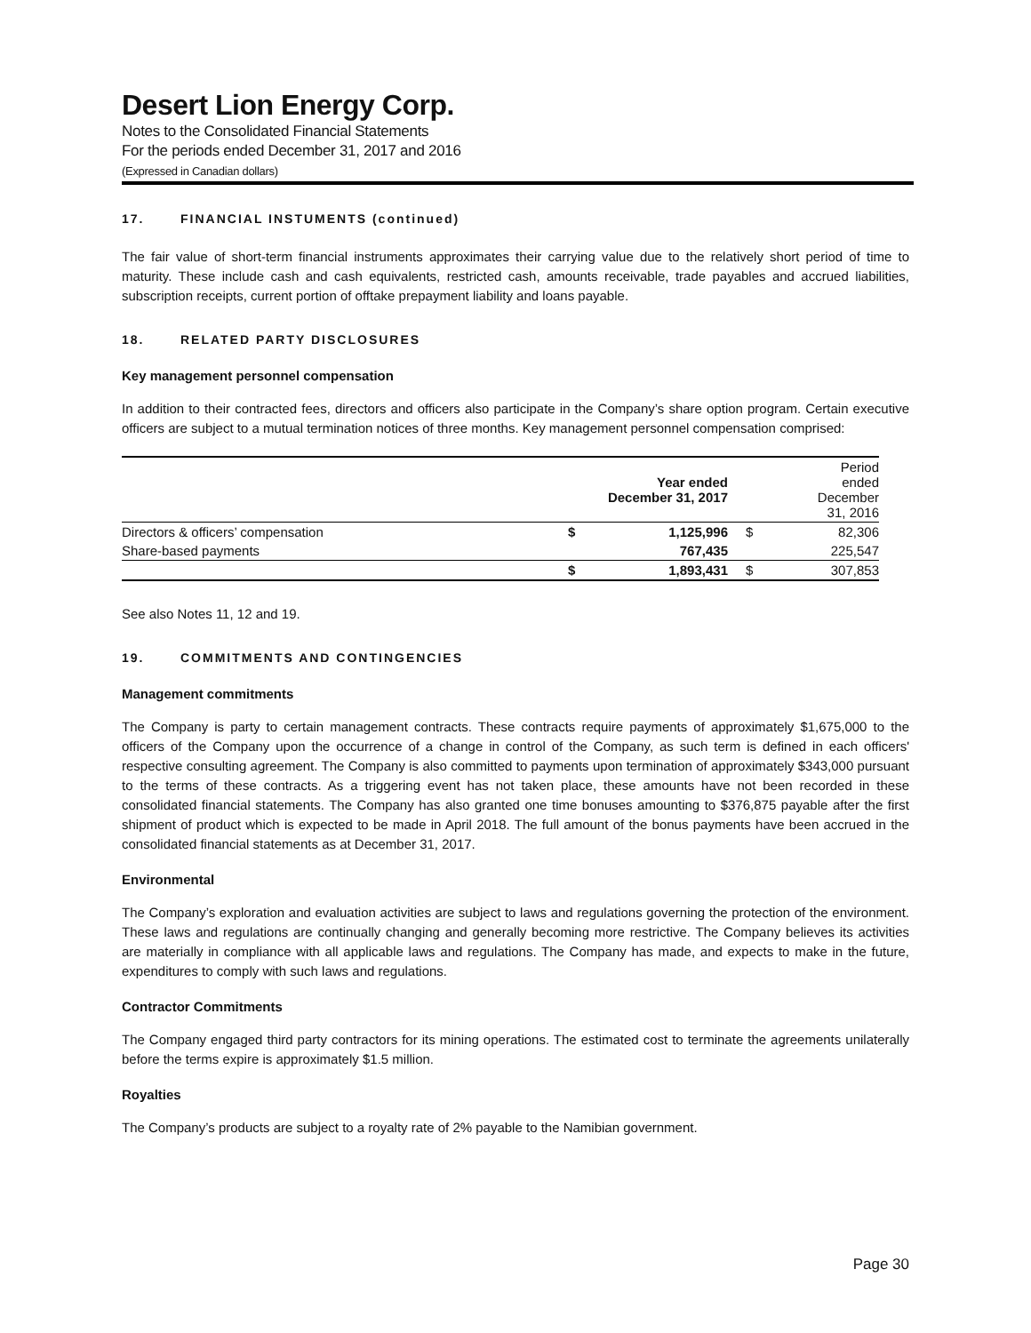Desert Lion Energy Corp.
Notes to the Consolidated Financial Statements
For the periods ended December 31, 2017 and 2016
(Expressed in Canadian dollars)
17. FINANCIAL INSTUMENTS (continued)
The fair value of short-term financial instruments approximates their carrying value due to the relatively short period of time to maturity. These include cash and cash equivalents, restricted cash, amounts receivable, trade payables and accrued liabilities, subscription receipts, current portion of offtake prepayment liability and loans payable.
18. RELATED PARTY DISCLOSURES
Key management personnel compensation
In addition to their contracted fees, directors and officers also participate in the Company’s share option program. Certain executive officers are subject to a mutual termination notices of three months. Key management personnel compensation comprised:
| | | Year ended December 31, 2017 | | Period ended December 31, 2016 |
| --- | --- | --- | --- | --- |
| Directors & officers’ compensation | $ | 1,125,996 | $ | 82,306 |
| Share-based payments | | 767,435 | | 225,547 |
| | $ | 1,893,431 | $ | 307,853 |
See also Notes 11, 12 and 19.
19. COMMITMENTS AND CONTINGENCIES
Management commitments
The Company is party to certain management contracts. These contracts require payments of approximately $1,675,000 to the officers of the Company upon the occurrence of a change in control of the Company, as such term is defined in each officers' respective consulting agreement. The Company is also committed to payments upon termination of approximately $343,000 pursuant to the terms of these contracts. As a triggering event has not taken place, these amounts have not been recorded in these consolidated financial statements. The Company has also granted one time bonuses amounting to $376,875 payable after the first shipment of product which is expected to be made in April 2018. The full amount of the bonus payments have been accrued in the consolidated financial statements as at December 31, 2017.
Environmental
The Company’s exploration and evaluation activities are subject to laws and regulations governing the protection of the environment. These laws and regulations are continually changing and generally becoming more restrictive. The Company believes its activities are materially in compliance with all applicable laws and regulations. The Company has made, and expects to make in the future, expenditures to comply with such laws and regulations.
Contractor Commitments
The Company engaged third party contractors for its mining operations. The estimated cost to terminate the agreements unilaterally before the terms expire is approximately $1.5 million.
Royalties
The Company’s products are subject to a royalty rate of 2% payable to the Namibian government.
Page 30